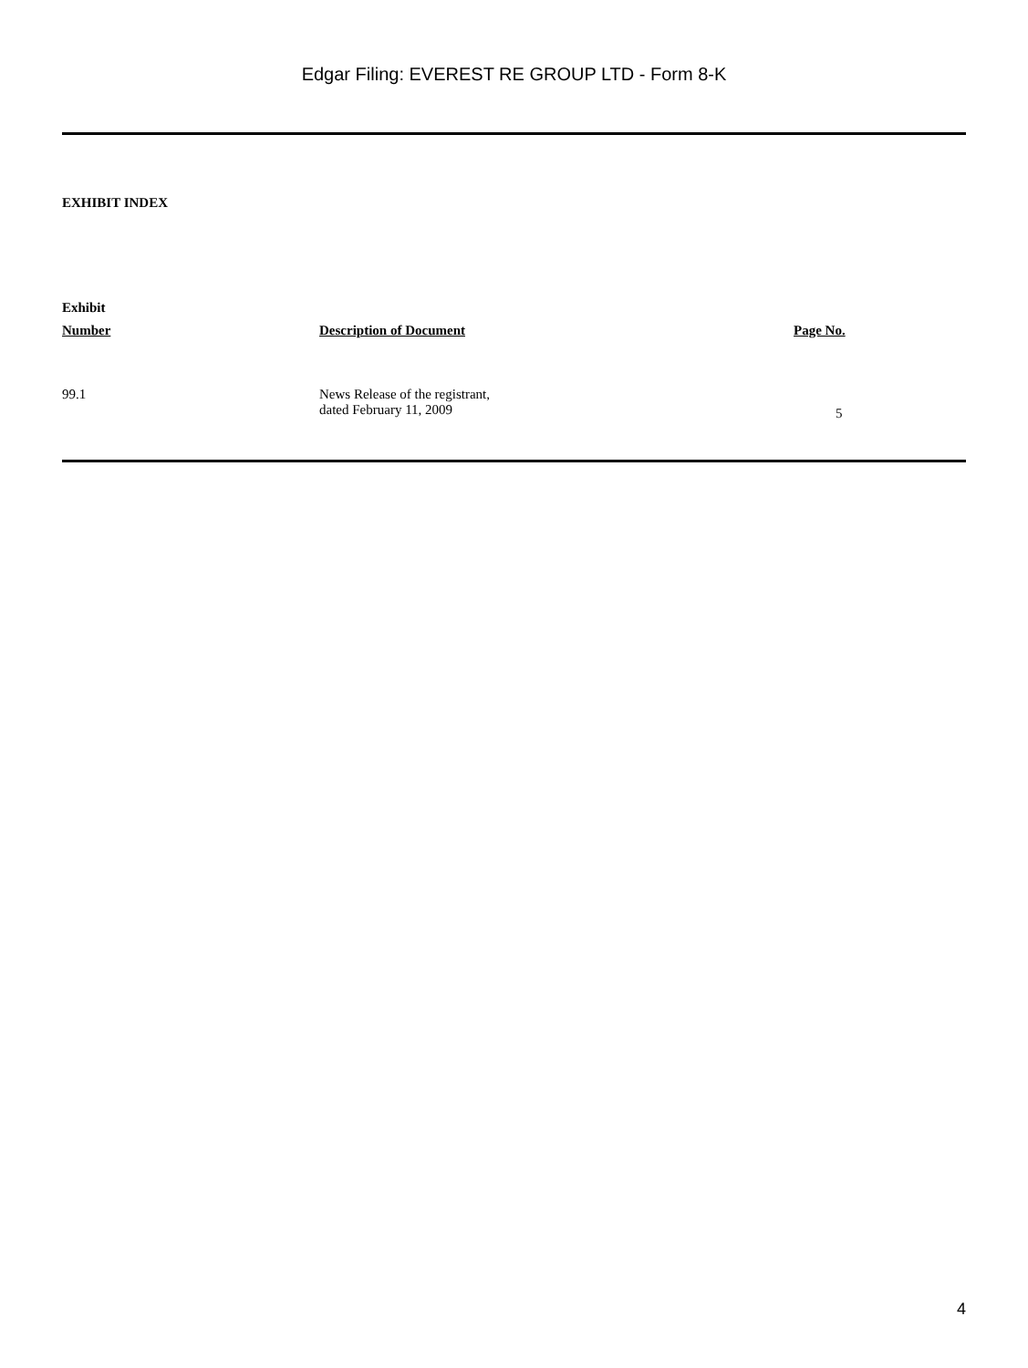Edgar Filing: EVEREST RE GROUP LTD - Form 8-K
EXHIBIT INDEX
| Exhibit | | |
| --- | --- | --- |
| Number | Description of Document | Page No. |
| 99.1 | News Release of the registrant, dated February 11, 2009 | 5 |
4